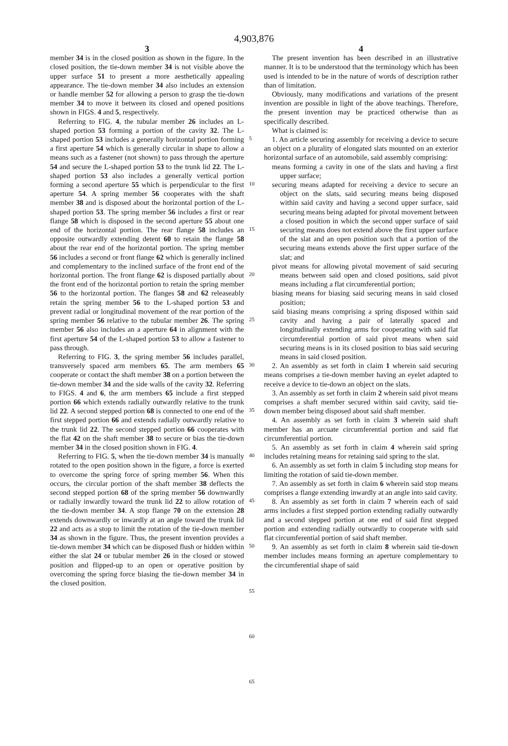4,903,876
3
member 34 is in the closed position as shown in the figure. In the closed position, the tie-down member 34 is not visible above the upper surface 51 to present a more aesthetically appealing appearance. The tie-down member 34 also includes an extension or handle member 52 for allowing a person to grasp the tie-down member 34 to move it between its closed and opened positions shown in FIGS. 4 and 5, respectively.
Referring to FIG. 4, the tubular member 26 includes an L-shaped portion 53 forming a portion of the cavity 32. The L-shaped portion 53 includes a generally horizontal portion forming a first aperture 54 which is generally circular in shape to allow a means such as a fastener (not shown) to pass through the aperture 54 and secure the L-shaped portion 53 to the trunk lid 22. The L-shaped portion 53 also includes a generally vertical portion forming a second aperture 55 which is perpendicular to the first aperture 54. A spring member 56 cooperates with the shaft member 38 and is disposed about the horizontal portion of the L-shaped portion 53. The spring member 56 includes a first or rear flange 58 which is disposed in the second aperture 55 about one end of the horizontal portion. The rear flange 58 includes an opposite outwardly extending detent 60 to retain the flange 58 about the rear end of the horizontal portion. The spring member 56 includes a second or front flange 62 which is generally inclined and complementary to the inclined surface of the front end of the horizontal portion. The front flange 62 is disposed partially about the front end of the horizontal portion to retain the spring member 56 to the horizontal portion. The flanges 58 and 62 releaseably retain the spring member 56 to the L-shaped portion 53 and prevent radial or longitudinal movement of the rear portion of the spring member 56 relative to the tubular member 26. The spring member 56 also includes an a aperture 64 in alignment with the first aperture 54 of the L-shaped portion 53 to allow a fastener to pass through.
Referring to FIG. 3, the spring member 56 includes parallel, transversely spaced arm members 65. The arm members 65 cooperate or contact the shaft member 38 on a portion between the tie-down member 34 and the side walls of the cavity 32. Referring to FIGS. 4 and 6, the arm members 65 include a first stepped portion 66 which extends radially outwardly relative to the trunk lid 22. A second stepped portion 68 is connected to one end of the first stepped portion 66 and extends radially outwardly relative to the trunk lid 22. The second stepped portion 66 cooperates with the flat 42 on the shaft member 38 to secure or bias the tie-down member 34 in the closed position shown in FIG. 4.
Referring to FIG. 5, when the tie-down member 34 is manually rotated to the open position shown in the figure, a force is exerted to overcome the spring force of spring member 56. When this occurs, the circular portion of the shaft member 38 deflects the second stepped portion 68 of the spring member 56 downwardly or radially inwardly toward the trunk lid 22 to allow rotation of the tie-down member 34. A stop flange 70 on the extension 28 extends downwardly or inwardly at an angle toward the trunk lid 22 and acts as a stop to limit the rotation of the tie-down member 34 as shown in the figure. Thus, the present invention provides a tie-down member 34 which can be disposed flush or hidden within either the slat 24 or tubular member 26 in the closed or stowed position and flipped-up to an open or operative position by overcoming the spring force biasing the tie-down member 34 in the closed position.
5
10
15
20
25
30
35
40
45
50
55
60
65
4
The present invention has been described in an illustrative manner. It is to be understood that the terminology which has been used is intended to be in the nature of words of description rather than of limitation.
Obviously, many modifications and variations of the present invention are possible in light of the above teachings. Therefore, the present invention may be practiced otherwise than as specifically described.
What is claimed is:
1. An article securing assembly for receiving a device to secure an object on a plurality of elongated slats mounted on an exterior horizontal surface of an automobile, said assembly comprising:
means forming a cavity in one of the slats and having a first upper surface;
securing means adapted for receiving a device to secure an object on the slats, said securing means being disposed within said cavity and having a second upper surface, said securing means being adapted for pivotal movement between a closed position in which the second upper surface of said securing means does not extend above the first upper surface of the slat and an open position such that a portion of the securing means extends above the first upper surface of the slat; and
pivot means for allowing pivotal movement of said securing means between said open and closed positions, said pivot means including a flat circumferential portion;
biasing means for biasing said securing means in said closed position;
said biasing means comprising a spring disposed within said cavity and having a pair of laterally spaced and longitudinally extending arms for cooperating with said flat circumferential portion of said pivot means when said securing means is in its closed position to bias said securing means in said closed position.
2. An assembly as set forth in claim 1 wherein said securing means comprises a tie-down member having an eyelet adapted to receive a device to tie-down an object on the slats.
3. An assembly as set forth in claim 2 wherein said pivot means comprises a shaft member secured within said cavity, said tie-down member being disposed about said shaft member.
4. An assembly as set forth in claim 3 wherein said shaft member has an arcuate circumferential portion and said flat circumferential portion.
5. An assembly as set forth in claim 4 wherein said spring includes retaining means for retaining said spring to the slat.
6. An assembly as set forth in claim 5 including stop means for limiting the rotation of said tie-down member.
7. An assembly as set forth in claim 6 wherein said stop means comprises a flange extending inwardly at an angle into said cavity.
8. An assembly as set forth in claim 7 wherein each of said arms includes a first stepped portion extending radially outwardly and a second stepped portion at one end of said first stepped portion and extending radially outwardly to cooperate with said flat circumferential portion of said shaft member.
9. An assembly as set forth in claim 8 wherein said tie-down member includes means forming an aperture complementary to the circumferential shape of said